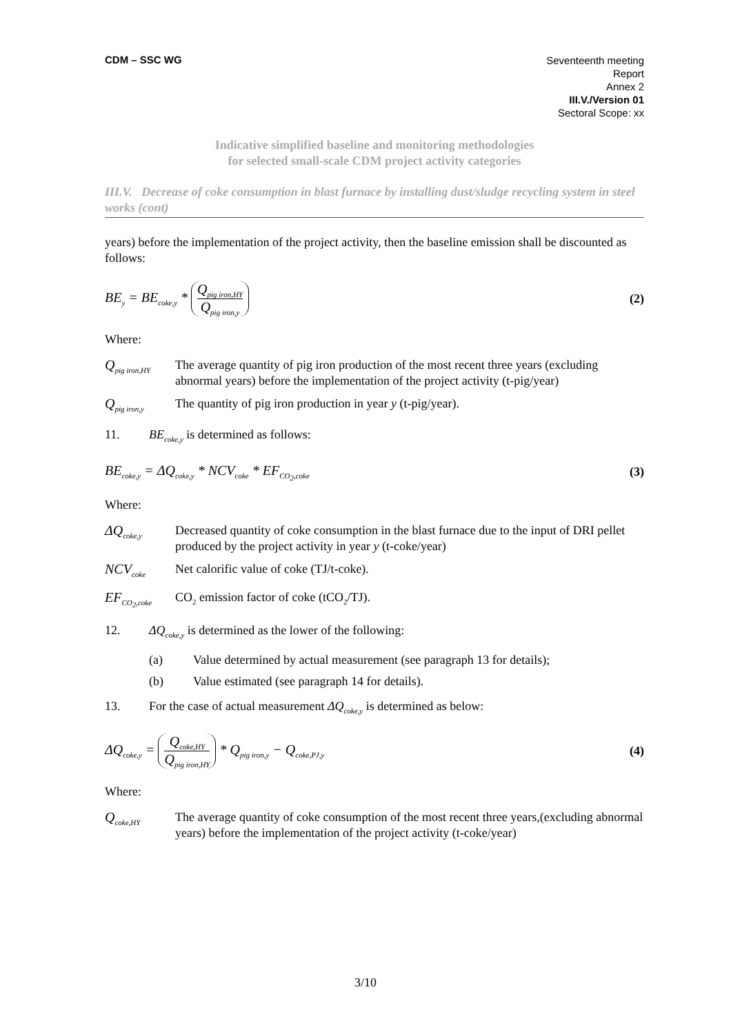CDM – SSC WG
Seventeenth meeting
Report
Annex 2
III.V./Version 01
Sectoral Scope: xx
Indicative simplified baseline and monitoring methodologies
for selected small-scale CDM project activity categories
III.V. Decrease of coke consumption in blast furnace by installing dust/sludge recycling system in steel works (cont)
years) before the implementation of the project activity, then the baseline emission shall be discounted as follows:
BE<sub>y</sub> = BE<sub>coke,y</sub> * Q<sub>pig iron,HY</sub> Q<sub>pig iron,y</sub> (2)
Where:
Q<sub>pig iron,HY</sub>
The average quantity of pig iron production of the most recent three years (excluding abnormal years) before the implementation of the project activity (t-pig/year)
Q<sub>pig iron,y</sub>
The quantity of pig iron production in year y (t-pig/year).
11. BE<sub>coke,y</sub> is determined as follows:
BE<sub>coke,y</sub> = ΔQ<sub>coke,y</sub> * NCV<sub>coke</sub> * EF<sub>CO<sub>2</sub>,coke</sub> (3)
Where:
ΔQ<sub>coke,y</sub>
Decreased quantity of coke consumption in the blast furnace due to the input of DRI pellet produced by the project activity in year y (t-coke/year)
NCV<sub>coke</sub>
Net calorific value of coke (TJ/t-coke).
EF<sub>CO<sub>2</sub>,coke</sub>
CO<sub>2</sub> emission factor of coke (tCO<sub>2</sub>/TJ).
12. ΔQ<sub>coke,y</sub> is determined as the lower of the following:
(a) Value determined by actual measurement (see paragraph 13 for details);
(b) Value estimated (see paragraph 14 for details).
13. For the case of actual measurement ΔQ<sub>coke,y</sub> is determined as below:
ΔQ<sub>coke,y</sub> = Q<sub>coke,HY</sub> Q<sub>pig iron,HY</sub> * Q<sub>pig iron,y</sub> − Q<sub>coke,PJ,y</sub> (4)
Where:
Q<sub>coke,HY</sub>
The average quantity of coke consumption of the most recent three years,(excluding abnormal years) before the implementation of the project activity (t-coke/year)
3/10